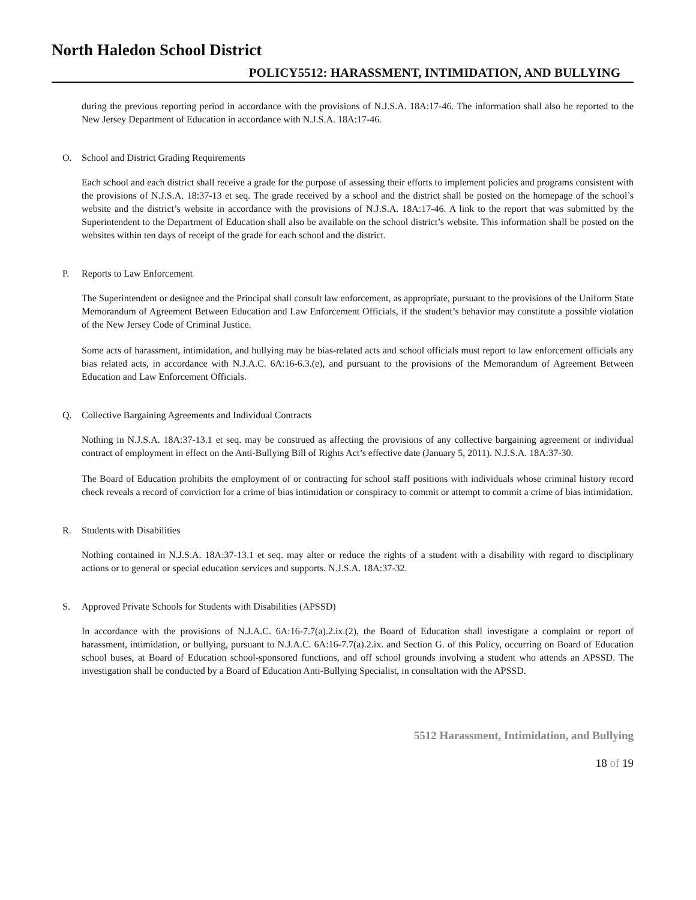North Haledon School District
POLICY5512: HARASSMENT, INTIMIDATION, AND BULLYING
during the previous reporting period in accordance with the provisions of N.J.S.A. 18A:17-46. The information shall also be reported to the New Jersey Department of Education in accordance with N.J.S.A. 18A:17-46.
O. School and District Grading Requirements
Each school and each district shall receive a grade for the purpose of assessing their efforts to implement policies and programs consistent with the provisions of N.J.S.A. 18:37-13 et seq. The grade received by a school and the district shall be posted on the homepage of the school’s website and the district’s website in accordance with the provisions of N.J.S.A. 18A:17-46. A link to the report that was submitted by the Superintendent to the Department of Education shall also be available on the school district’s website. This information shall be posted on the websites within ten days of receipt of the grade for each school and the district.
P. Reports to Law Enforcement
The Superintendent or designee and the Principal shall consult law enforcement, as appropriate, pursuant to the provisions of the Uniform State Memorandum of Agreement Between Education and Law Enforcement Officials, if the student’s behavior may constitute a possible violation of the New Jersey Code of Criminal Justice.
Some acts of harassment, intimidation, and bullying may be bias-related acts and school officials must report to law enforcement officials any bias related acts, in accordance with N.J.A.C. 6A:16-6.3.(e), and pursuant to the provisions of the Memorandum of Agreement Between Education and Law Enforcement Officials.
Q. Collective Bargaining Agreements and Individual Contracts
Nothing in N.J.S.A. 18A:37-13.1 et seq. may be construed as affecting the provisions of any collective bargaining agreement or individual contract of employment in effect on the Anti-Bullying Bill of Rights Act’s effective date (January 5, 2011). N.J.S.A. 18A:37-30.
The Board of Education prohibits the employment of or contracting for school staff positions with individuals whose criminal history record check reveals a record of conviction for a crime of bias intimidation or conspiracy to commit or attempt to commit a crime of bias intimidation.
R. Students with Disabilities
Nothing contained in N.J.S.A. 18A:37-13.1 et seq. may alter or reduce the rights of a student with a disability with regard to disciplinary actions or to general or special education services and supports. N.J.S.A. 18A:37-32.
S. Approved Private Schools for Students with Disabilities (APSSD)
In accordance with the provisions of N.J.A.C. 6A:16-7.7(a).2.ix.(2), the Board of Education shall investigate a complaint or report of harassment, intimidation, or bullying, pursuant to N.J.A.C. 6A:16-7.7(a).2.ix. and Section G. of this Policy, occurring on Board of Education school buses, at Board of Education school-sponsored functions, and off school grounds involving a student who attends an APSSD. The investigation shall be conducted by a Board of Education Anti-Bullying Specialist, in consultation with the APSSD.
5512 Harassment, Intimidation, and Bullying
18 of 19